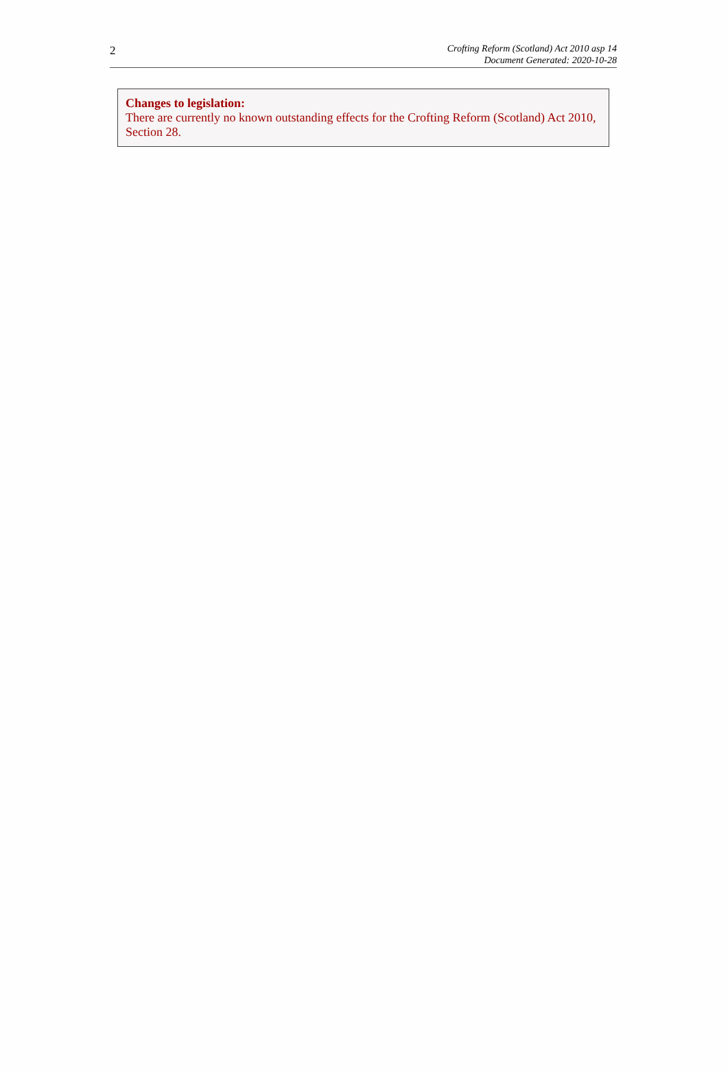2
Crofting Reform (Scotland) Act 2010 asp 14
Document Generated: 2020-10-28
Changes to legislation:
There are currently no known outstanding effects for the Crofting Reform (Scotland) Act 2010, Section 28.